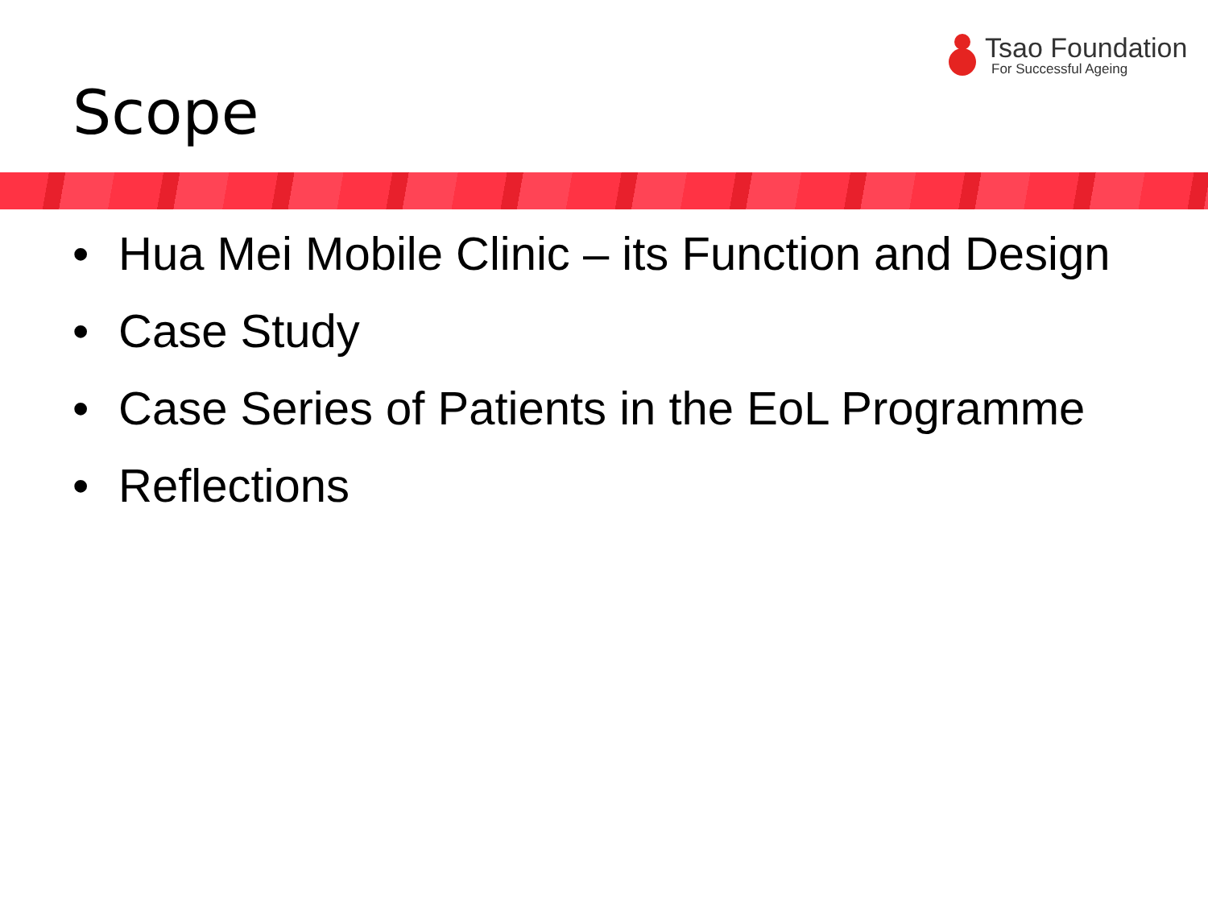Tsao Foundation
For Successful Ageing
Scope
• Hua Mei Mobile Clinic – its Function and Design
• Case Study
• Case Series of Patients in the EoL Programme
• Reflections